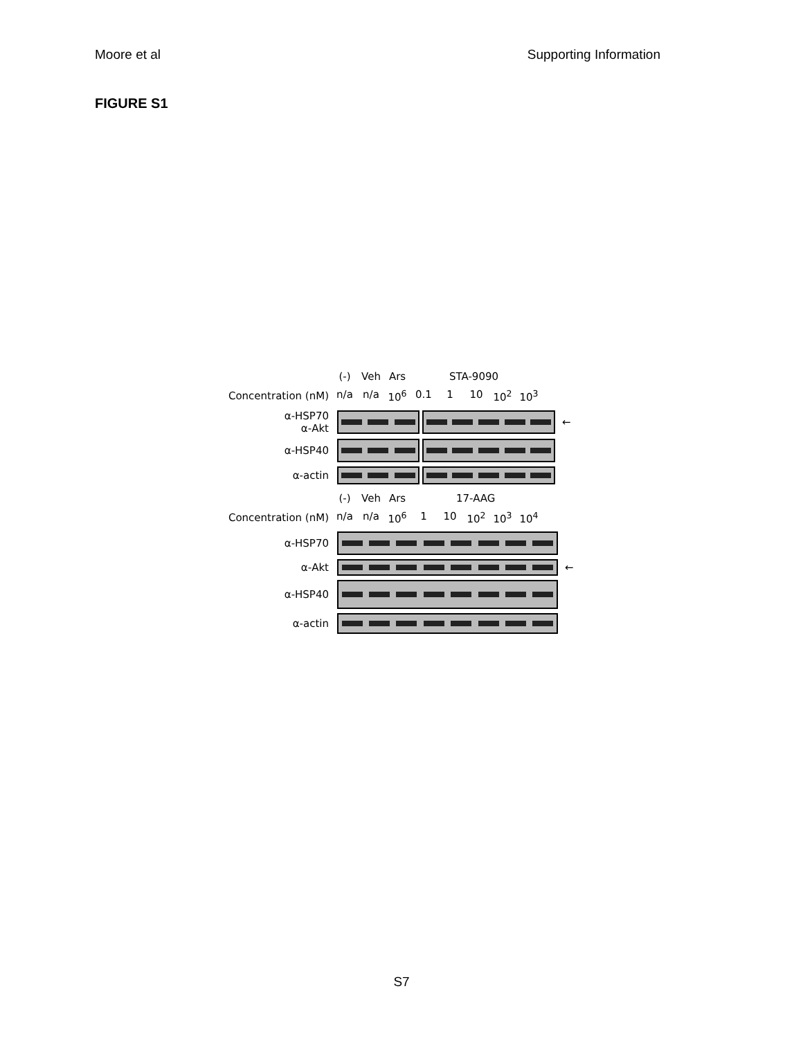Moore et al Supporting Information
FIGURE S1
(-) Veh Ars STA-9090
Concentration (nM) n/a n/a 10<sup>6</sup> 0.1 1 10 10<sup>2</sup> 10<sup>3</sup>
α-HSP70
α-Akt
←
α-HSP40
α-actin
(-) Veh Ars 17-AAG
Concentration (nM) n/a n/a 10<sup>6</sup> 1 10 10<sup>2</sup> 10<sup>3</sup> 10<sup>4</sup>
α-HSP70
α-Akt ←
α-HSP40
α-actin
S7